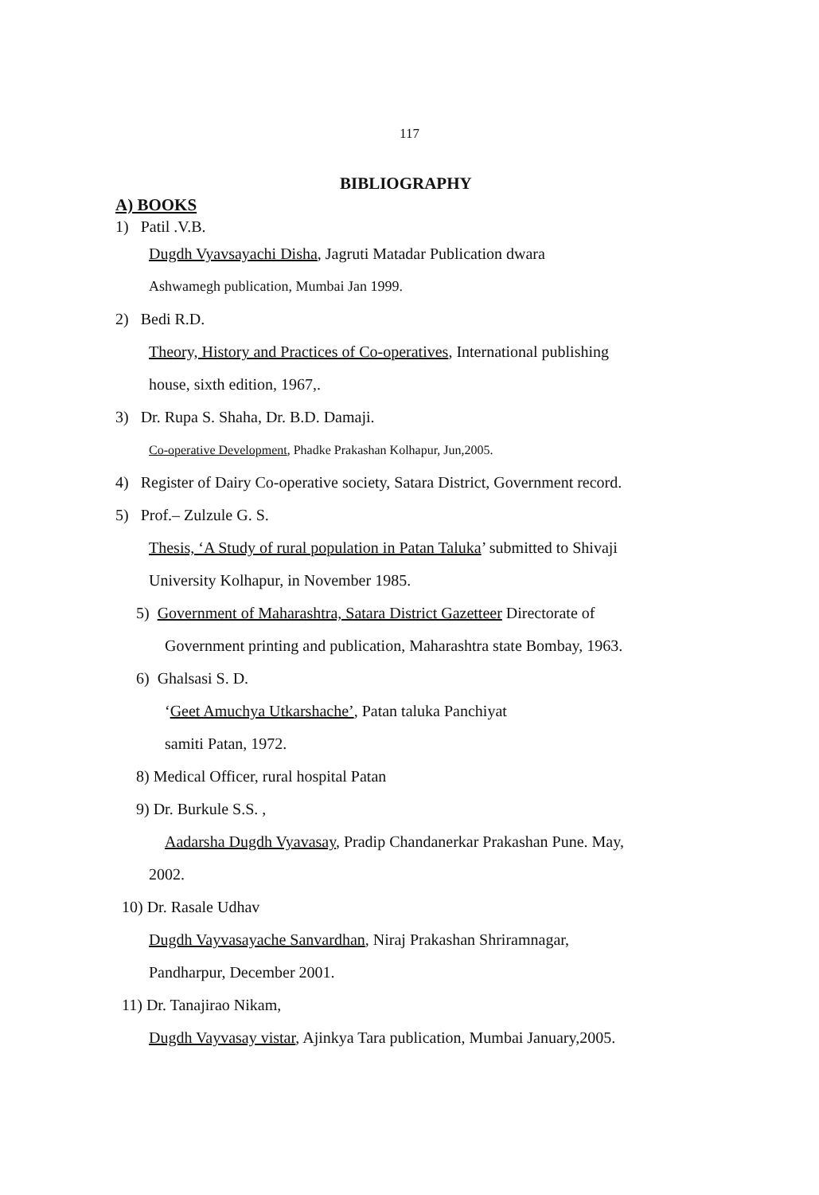117
BIBLIOGRAPHY
A) BOOKS
1) Patil .V.B.
Dugdh Vyavsayachi Disha, Jagruti Matadar Publication dwara
Ashwamegh publication, Mumbai Jan 1999.
2) Bedi R.D.
Theory, History and Practices of Co-operatives, International publishing
house, sixth edition, 1967,.
3) Dr. Rupa S. Shaha, Dr. B.D. Damaji.
Co-operative Development, Phadke Prakashan Kolhapur, Jun,2005.
4) Register of Dairy Co-operative society, Satara District, Government record.
5) Prof.– Zulzule G. S.
Thesis, ‘A Study of rural population in Patan Taluka’ submitted to Shivaji
University Kolhapur, in November 1985.
5) Government of Maharashtra, Satara District Gazetteer Directorate of
Government printing and publication, Maharashtra state Bombay, 1963.
6) Ghalsasi S. D.
‘Geet Amuchya Utkarshache’, Patan taluka Panchiyat
samiti Patan, 1972.
8) Medical Officer, rural hospital Patan
9) Dr. Burkule S.S. ,
Aadarsha Dugdh Vyavasay, Pradip Chandanerkar Prakashan Pune. May,
2002.
10) Dr. Rasale Udhav
Dugdh Vayvasayache Sanvardhan, Niraj Prakashan Shriramnagar,
Pandharpur, December 2001.
11) Dr. Tanajirao Nikam,
Dugdh Vayvasay vistar, Ajinkya Tara publication, Mumbai January,2005.